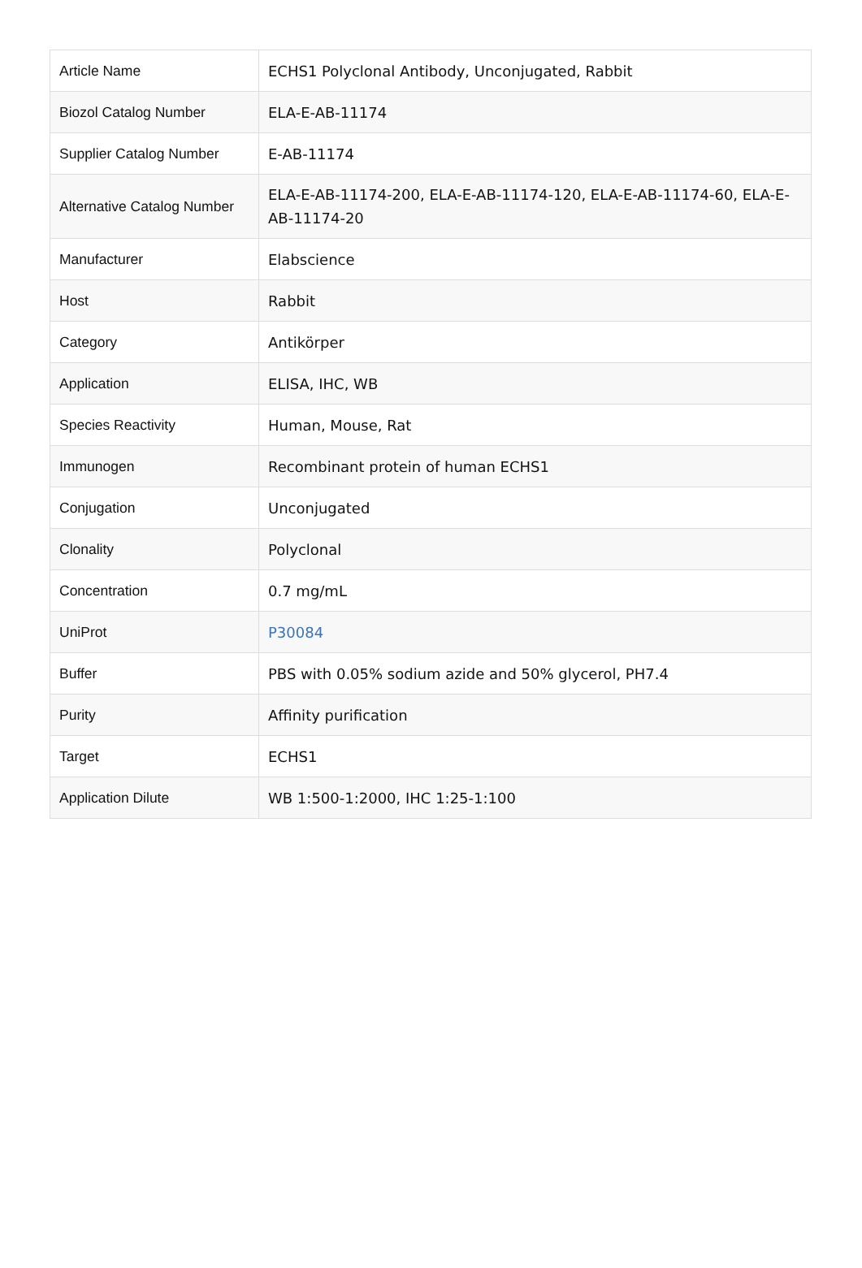| Article Name | ECHS1 Polyclonal Antibody, Unconjugated, Rabbit |
| Biozol Catalog Number | ELA-E-AB-11174 |
| Supplier Catalog Number | E-AB-11174 |
| Alternative Catalog Number | ELA-E-AB-11174-200, ELA-E-AB-11174-120, ELA-E-AB-11174-60, ELA-E-AB-11174-20 |
| Manufacturer | Elabscience |
| Host | Rabbit |
| Category | Antikörper |
| Application | ELISA, IHC, WB |
| Species Reactivity | Human, Mouse, Rat |
| Immunogen | Recombinant protein of human ECHS1 |
| Conjugation | Unconjugated |
| Clonality | Polyclonal |
| Concentration | 0.7 mg/mL |
| UniProt | P30084 |
| Buffer | PBS with 0.05% sodium azide and 50% glycerol, PH7.4 |
| Purity | Affinity purification |
| Target | ECHS1 |
| Application Dilute | WB 1:500-1:2000, IHC 1:25-1:100 |